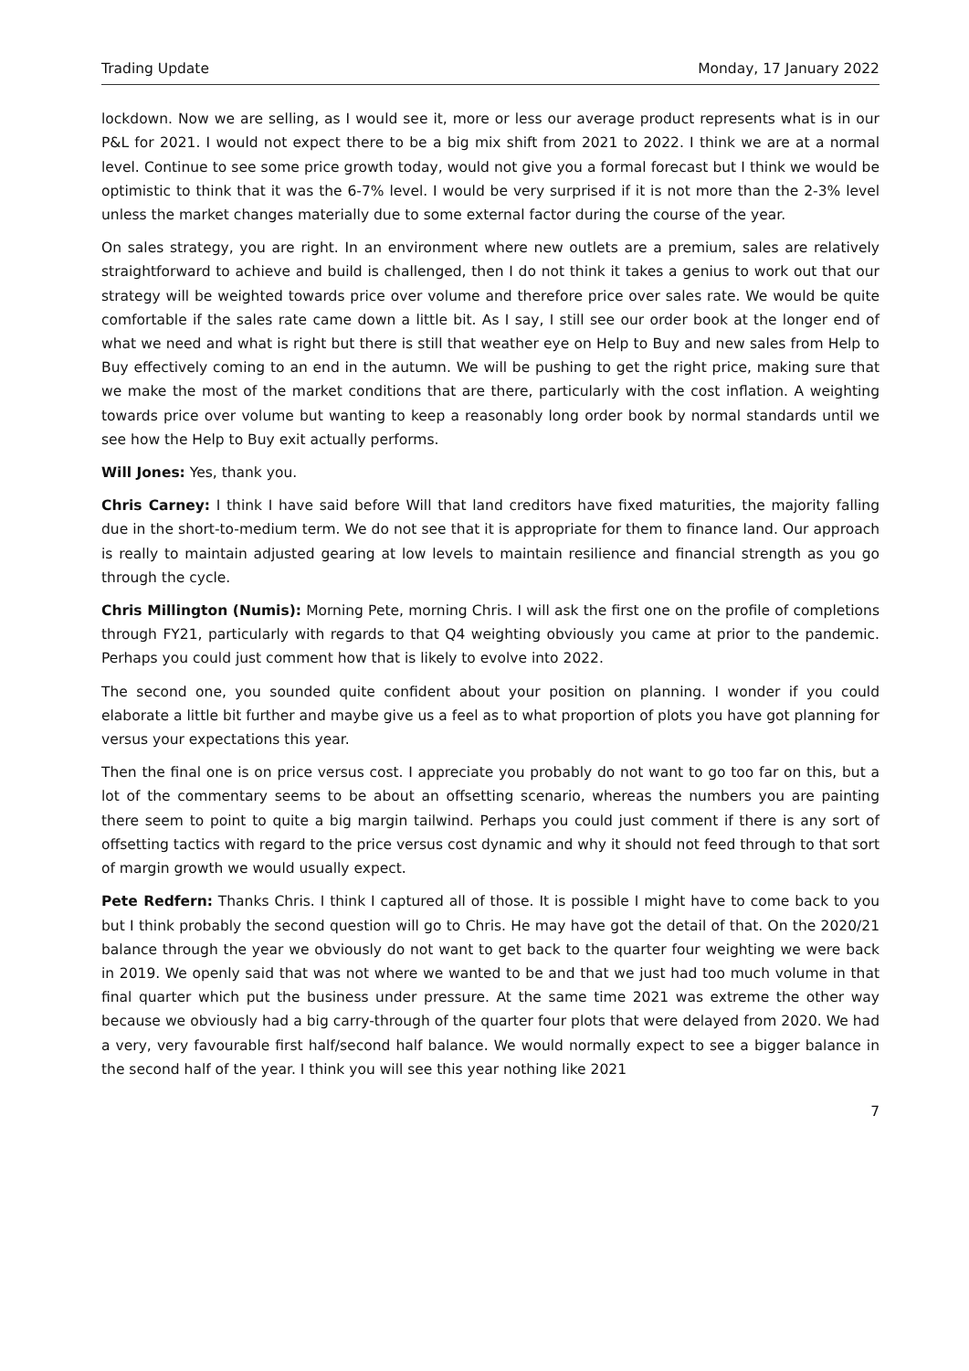Trading Update Monday, 17 January 2022
lockdown. Now we are selling, as I would see it, more or less our average product represents what is in our P&L for 2021. I would not expect there to be a big mix shift from 2021 to 2022. I think we are at a normal level. Continue to see some price growth today, would not give you a formal forecast but I think we would be optimistic to think that it was the 6-7% level. I would be very surprised if it is not more than the 2-3% level unless the market changes materially due to some external factor during the course of the year.
On sales strategy, you are right. In an environment where new outlets are a premium, sales are relatively straightforward to achieve and build is challenged, then I do not think it takes a genius to work out that our strategy will be weighted towards price over volume and therefore price over sales rate. We would be quite comfortable if the sales rate came down a little bit. As I say, I still see our order book at the longer end of what we need and what is right but there is still that weather eye on Help to Buy and new sales from Help to Buy effectively coming to an end in the autumn. We will be pushing to get the right price, making sure that we make the most of the market conditions that are there, particularly with the cost inflation. A weighting towards price over volume but wanting to keep a reasonably long order book by normal standards until we see how the Help to Buy exit actually performs.
Will Jones: Yes, thank you.
Chris Carney: I think I have said before Will that land creditors have fixed maturities, the majority falling due in the short-to-medium term. We do not see that it is appropriate for them to finance land. Our approach is really to maintain adjusted gearing at low levels to maintain resilience and financial strength as you go through the cycle.
Chris Millington (Numis): Morning Pete, morning Chris. I will ask the first one on the profile of completions through FY21, particularly with regards to that Q4 weighting obviously you came at prior to the pandemic. Perhaps you could just comment how that is likely to evolve into 2022.
The second one, you sounded quite confident about your position on planning. I wonder if you could elaborate a little bit further and maybe give us a feel as to what proportion of plots you have got planning for versus your expectations this year.
Then the final one is on price versus cost. I appreciate you probably do not want to go too far on this, but a lot of the commentary seems to be about an offsetting scenario, whereas the numbers you are painting there seem to point to quite a big margin tailwind. Perhaps you could just comment if there is any sort of offsetting tactics with regard to the price versus cost dynamic and why it should not feed through to that sort of margin growth we would usually expect.
Pete Redfern: Thanks Chris. I think I captured all of those. It is possible I might have to come back to you but I think probably the second question will go to Chris. He may have got the detail of that. On the 2020/21 balance through the year we obviously do not want to get back to the quarter four weighting we were back in 2019. We openly said that was not where we wanted to be and that we just had too much volume in that final quarter which put the business under pressure. At the same time 2021 was extreme the other way because we obviously had a big carry-through of the quarter four plots that were delayed from 2020. We had a very, very favourable first half/second half balance. We would normally expect to see a bigger balance in the second half of the year. I think you will see this year nothing like 2021
7